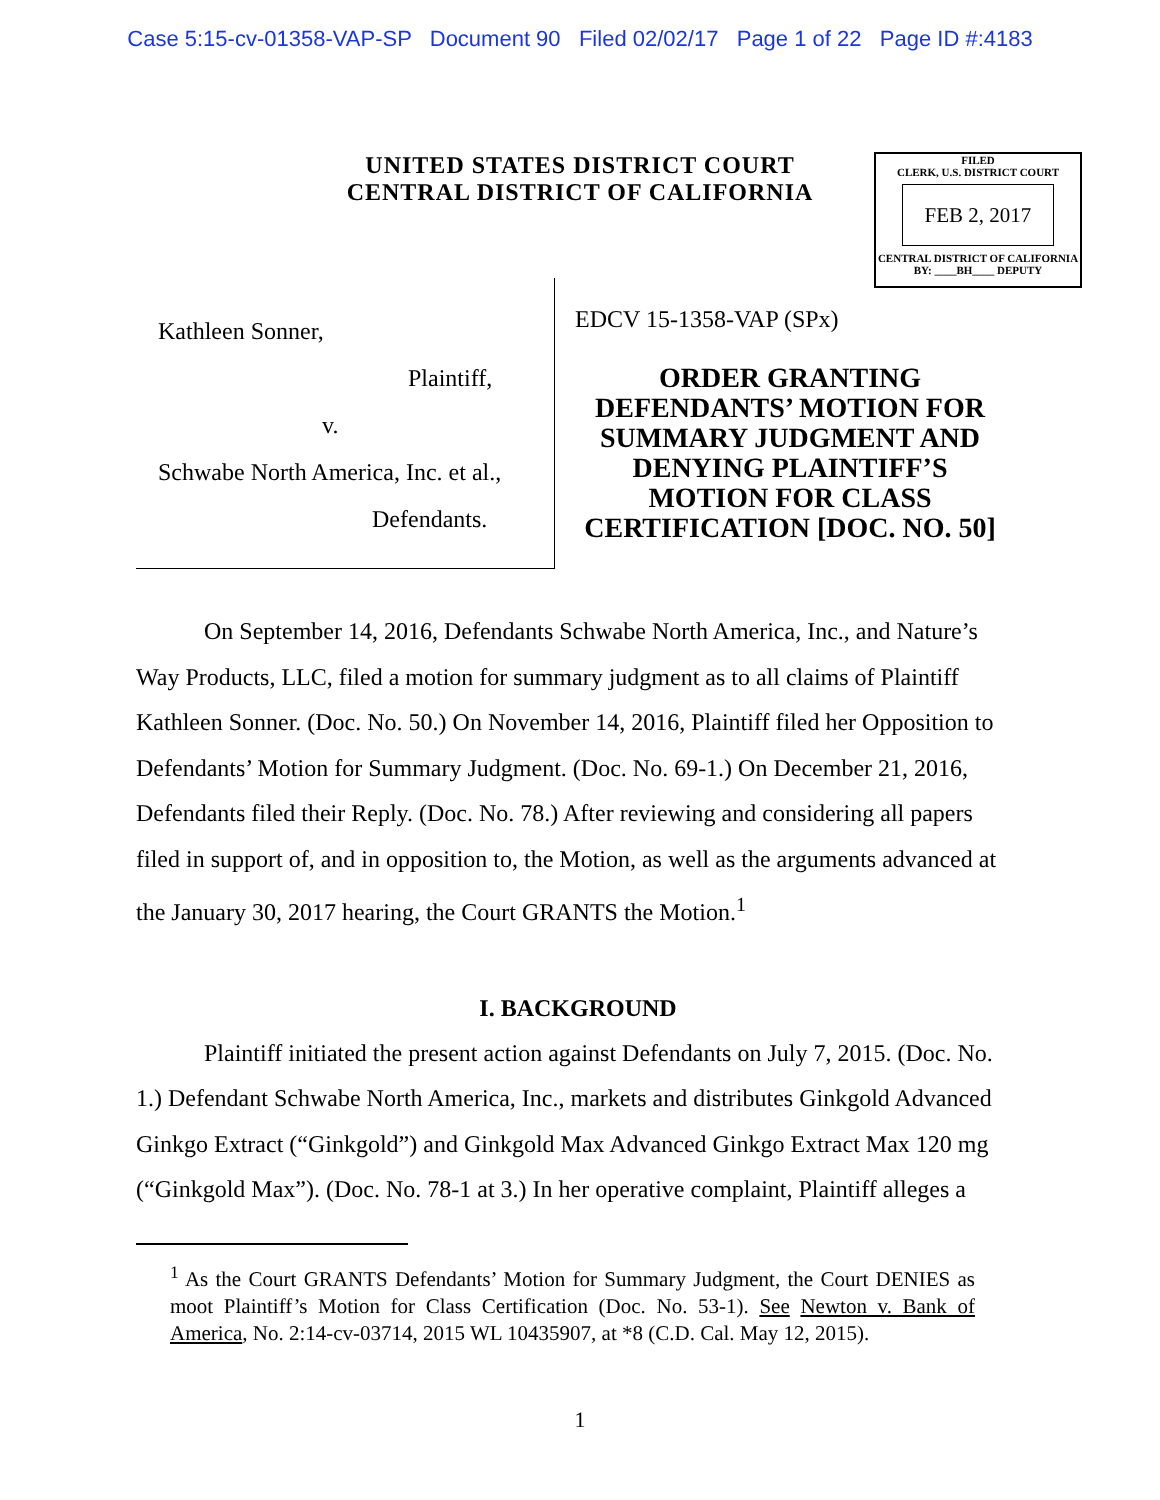Case 5:15-cv-01358-VAP-SP Document 90 Filed 02/02/17 Page 1 of 22 Page ID #:4183
UNITED STATES DISTRICT COURT
CENTRAL DISTRICT OF CALIFORNIA
FILED
CLERK, U.S. DISTRICT COURT
FEB 2, 2017
CENTRAL DISTRICT OF CALIFORNIA
BY: ____BH____ DEPUTY
Kathleen Sonner,
Plaintiff,
v.
Schwabe North America, Inc. et al.,
Defendants.
EDCV 15-1358-VAP (SPx)
ORDER GRANTING DEFENDANTS’ MOTION FOR SUMMARY JUDGMENT AND DENYING PLAINTIFF’S MOTION FOR CLASS CERTIFICATION [DOC. NO. 50]
On September 14, 2016, Defendants Schwabe North America, Inc., and Nature’s Way Products, LLC, filed a motion for summary judgment as to all claims of Plaintiff Kathleen Sonner. (Doc. No. 50.) On November 14, 2016, Plaintiff filed her Opposition to Defendants’ Motion for Summary Judgment. (Doc. No. 69-1.) On December 21, 2016, Defendants filed their Reply. (Doc. No. 78.) After reviewing and considering all papers filed in support of, and in opposition to, the Motion, as well as the arguments advanced at the January 30, 2017 hearing, the Court GRANTS the Motion.<sup>1</sup>
I. BACKGROUND
Plaintiff initiated the present action against Defendants on July 7, 2015. (Doc. No. 1.) Defendant Schwabe North America, Inc., markets and distributes Ginkgold Advanced Ginkgo Extract (“Ginkgold”) and Ginkgold Max Advanced Ginkgo Extract Max 120 mg (“Ginkgold Max”). (Doc. No. 78-1 at 3.) In her operative complaint, Plaintiff alleges a
<sup>1</sup> As the Court GRANTS Defendants’ Motion for Summary Judgment, the Court DENIES as moot Plaintiff’s Motion for Class Certification (Doc. No. 53-1). See Newton v. Bank of America, No. 2:14-cv-03714, 2015 WL 10435907, at *8 (C.D. Cal. May 12, 2015).
1